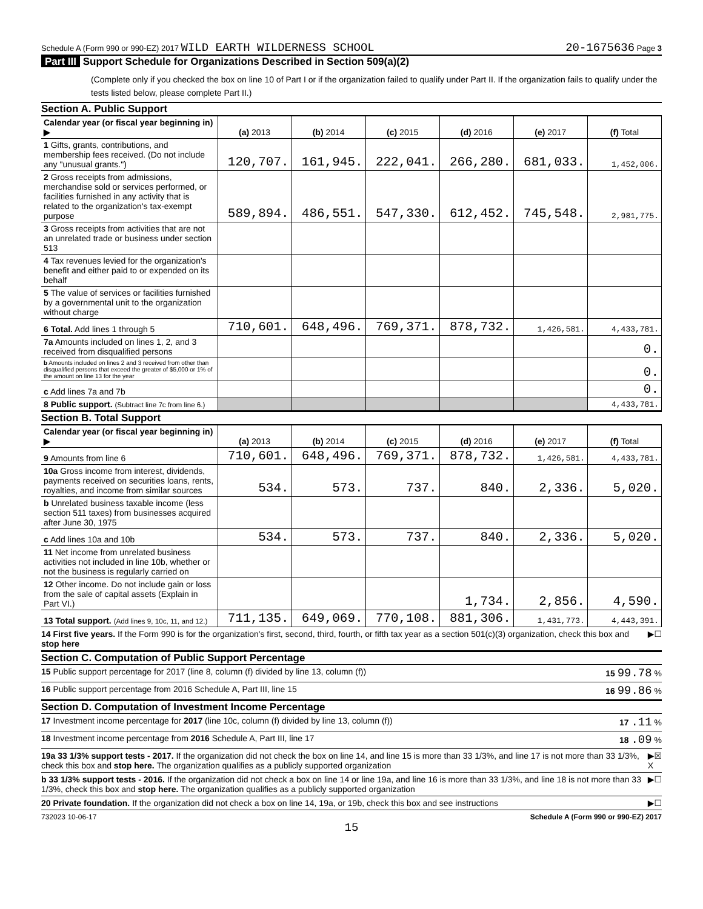Schedule A (Form 990 or 990-EZ) 2017 WILD EARTH WILDERNESS SCHOOL 20-1675636 Page 3
Part III Support Schedule for Organizations Described in Section 509(a)(2)
(Complete only if you checked the box on line 10 of Part I or if the organization failed to qualify under Part II. If the organization fails to qualify under the tests listed below, please complete Part II.)
Section A. Public Support
| Calendar year (or fiscal year beginning in) ▶ | (a) 2013 | (b) 2014 | (c) 2015 | (d) 2016 | (e) 2017 | (f) Total |
| 1 Gifts, grants, contributions, and membership fees received. (Do not include any "unusual grants.") | 120,707. | 161,945. | 222,041. | 266,280. | 681,033. | 1,452,006. |
| 2 Gross receipts from admissions, merchandise sold or services performed, or facilities furnished in any activity that is related to the organization's tax-exempt purpose | 589,894. | 486,551. | 547,330. | 612,452. | 745,548. | 2,981,775. |
| 3 Gross receipts from activities that are not an unrelated trade or business under section 513 | | | | | | |
| 4 Tax revenues levied for the organization's benefit and either paid to or expended on its behalf | | | | | | |
| 5 The value of services or facilities furnished by a governmental unit to the organization without charge | | | | | | |
| 6 Total. Add lines 1 through 5 | 710,601. | 648,496. | 769,371. | 878,732. | 1,426,581. | 4,433,781. |
| 7a Amounts included on lines 1, 2, and 3 received from disqualified persons | | | | | | 0. |
| b Amounts included on lines 2 and 3 received from other than disqualified persons that exceed the greater of $5,000 or 1% of the amount on line 13 for the year | | | | | | 0. |
| c Add lines 7a and 7b | | | | | | 0. |
| 8 Public support. (Subtract line 7c from line 6.) | | | | | | 4,433,781. |
Section B. Total Support
| Calendar year (or fiscal year beginning in) ▶ | (a) 2013 | (b) 2014 | (c) 2015 | (d) 2016 | (e) 2017 | (f) Total |
| 9 Amounts from line 6 | 710,601. | 648,496. | 769,371. | 878,732. | 1,426,581. | 4,433,781. |
| 10a Gross income from interest, dividends, payments received on securities loans, rents, royalties, and income from similar sources | 534. | 573. | 737. | 840. | 2,336. | 5,020. |
| b Unrelated business taxable income (less section 511 taxes) from businesses acquired after June 30, 1975 | | | | | | |
| c Add lines 10a and 10b | 534. | 573. | 737. | 840. | 2,336. | 5,020. |
| 11 Net income from unrelated business activities not included in line 10b, whether or not the business is regularly carried on | | | | | | |
| 12 Other income. Do not include gain or loss from the sale of capital assets (Explain in Part VI.) | | | | 1,734. | 2,856. | 4,590. |
| 13 Total support. (Add lines 9, 10c, 11, and 12.) | 711,135. | 649,069. | 770,108. | 881,306. | 1,431,773. | 4,443,391. |
14 First five years. If the Form 990 is for the organization's first, second, third, fourth, or fifth tax year as a section 501(c)(3) organization, check this box and stop here ▶☐
Section C. Computation of Public Support Percentage
15 Public support percentage for 2017 (line 8, column (f) divided by line 13, column (f)) 15 99.78 %
16 Public support percentage from 2016 Schedule A, Part III, line 15 16 99.86 %
Section D. Computation of Investment Income Percentage
17 Investment income percentage for 2017 (line 10c, column (f) divided by line 13, column (f)) 17 .11 %
18 Investment income percentage from 2016 Schedule A, Part III, line 17 18 .09 %
19a 33 1/3% support tests - 2017. If the organization did not check the box on line 14, and line 15 is more than 33 1/3%, and line 17 is not more than 33 1/3%, check this box and stop here. The organization qualifies as a publicly supported organization ▶☒ X
b 33 1/3% support tests - 2016. If the organization did not check a box on line 14 or line 19a, and line 16 is more than 33 1/3%, and line 18 is not more than 33 1/3%, check this box and stop here. The organization qualifies as a publicly supported organization ▶☐
20 Private foundation. If the organization did not check a box on line 14, 19a, or 19b, check this box and see instructions ▶☐
732023 10-06-17 Schedule A (Form 990 or 990-EZ) 2017
15